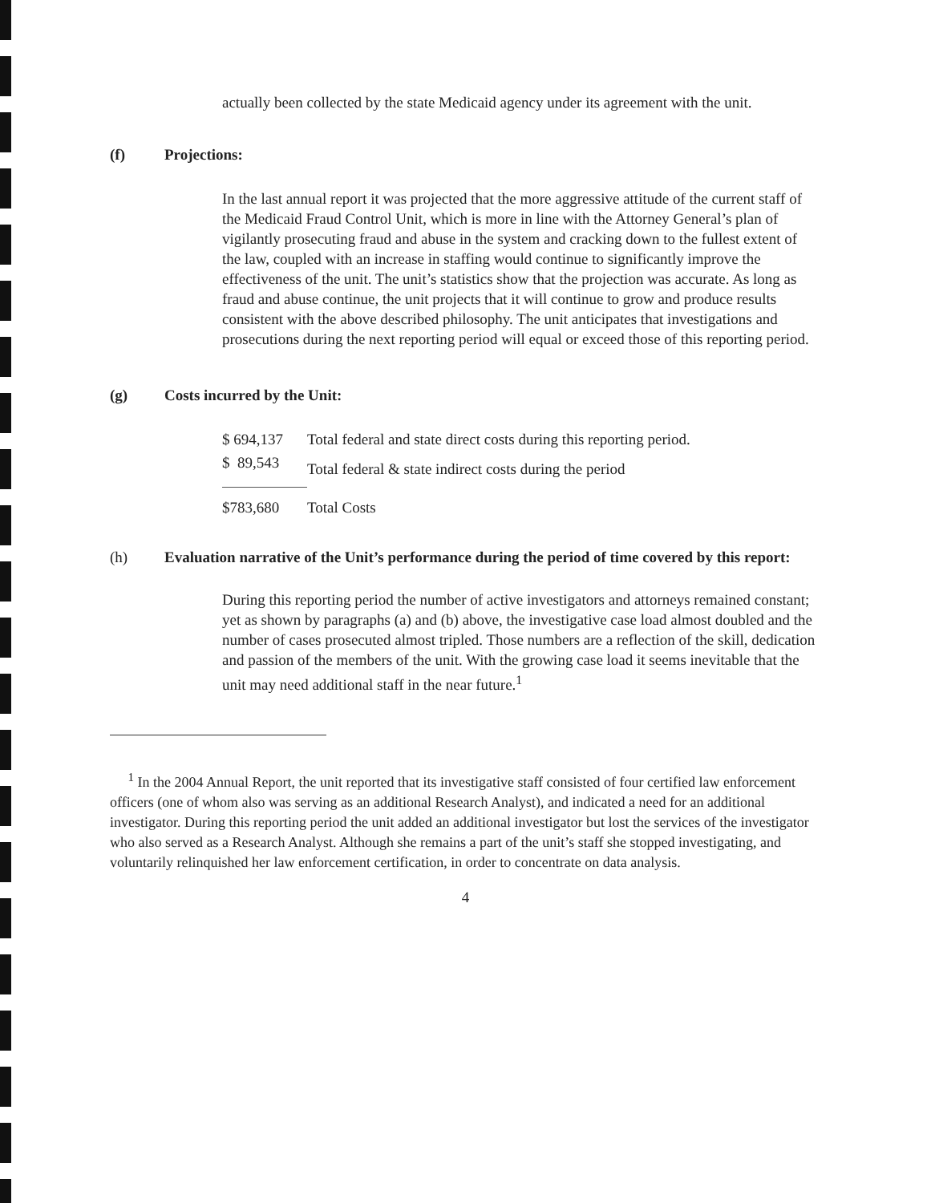actually been collected by the state Medicaid agency under its agreement with the unit.
(f) Projections:
In the last annual report it was projected that the more aggressive attitude of the current staff of the Medicaid Fraud Control Unit, which is more in line with the Attorney General’s plan of vigilantly prosecuting fraud and abuse in the system and cracking down to the fullest extent of the law, coupled with an increase in staffing would continue to significantly improve the effectiveness of the unit. The unit’s statistics show that the projection was accurate. As long as fraud and abuse continue, the unit projects that it will continue to grow and produce results consistent with the above described philosophy. The unit anticipates that investigations and prosecutions during the next reporting period will equal or exceed those of this reporting period.
(g) Costs incurred by the Unit:
| $ 694,137 | Total federal and state direct costs during this reporting period. |
| $ 89,543 | Total federal & state indirect costs during the period |
| $783,680 | Total Costs |
(h) Evaluation narrative of the Unit’s performance during the period of time covered by this report:
During this reporting period the number of active investigators and attorneys remained constant; yet as shown by paragraphs (a) and (b) above, the investigative case load almost doubled and the number of cases prosecuted almost tripled. Those numbers are a reflection of the skill, dedication and passion of the members of the unit. With the growing case load it seems inevitable that the unit may need additional staff in the near future.<sup>1</sup>
<sup>1</sup> In the 2004 Annual Report, the unit reported that its investigative staff consisted of four certified law enforcement officers (one of whom also was serving as an additional Research Analyst), and indicated a need for an additional investigator. During this reporting period the unit added an additional investigator but lost the services of the investigator who also served as a Research Analyst. Although she remains a part of the unit’s staff she stopped investigating, and voluntarily relinquished her law enforcement certification, in order to concentrate on data analysis.
4